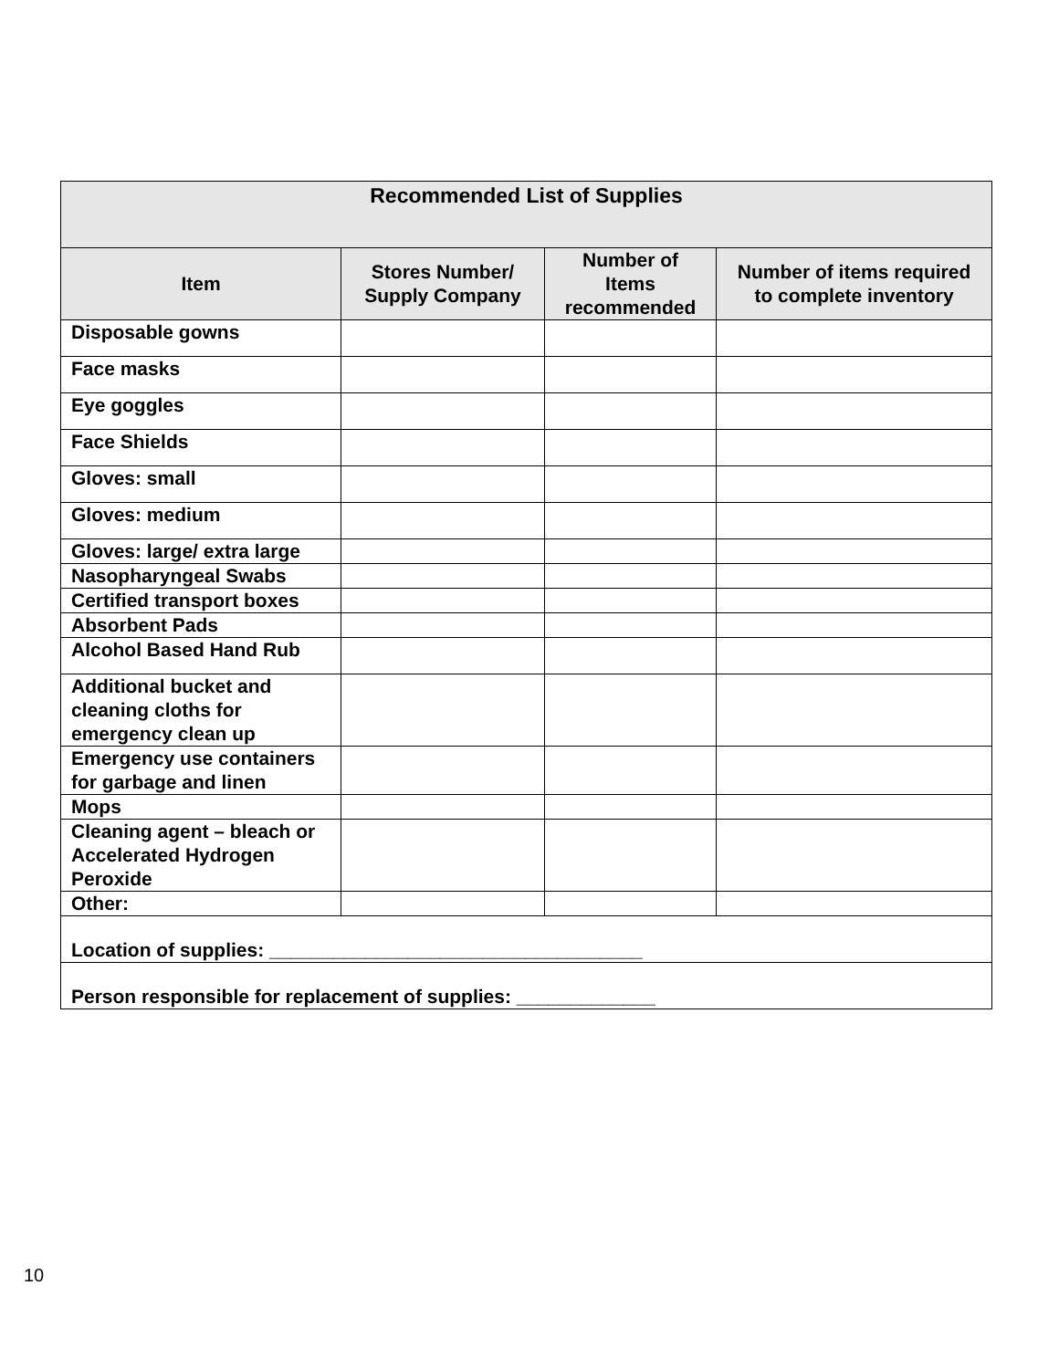| Recommended List of Supplies | | | |
| Item | Stores Number/ Supply Company | Number of Items recommended | Number of items required to complete inventory |
| Disposable gowns | | | |
| Face masks | | | |
| Eye goggles | | | |
| Face Shields | | | |
| Gloves: small | | | |
| Gloves: medium | | | |
| Gloves: large/ extra large | | | |
| Nasopharyngeal Swabs | | | |
| Certified transport boxes | | | |
| Absorbent Pads | | | |
| Alcohol Based Hand Rub | | | |
| Additional bucket and cleaning cloths for emergency clean up | | | |
| Emergency use containers for garbage and linen | | | |
| Mops | | | |
| Cleaning agent – bleach or Accelerated Hydrogen Peroxide | | | |
| Other: | | | |
| Location of supplies: ___________________________________ | | | |
| Person responsible for replacement of supplies: _____________ | | | |
10